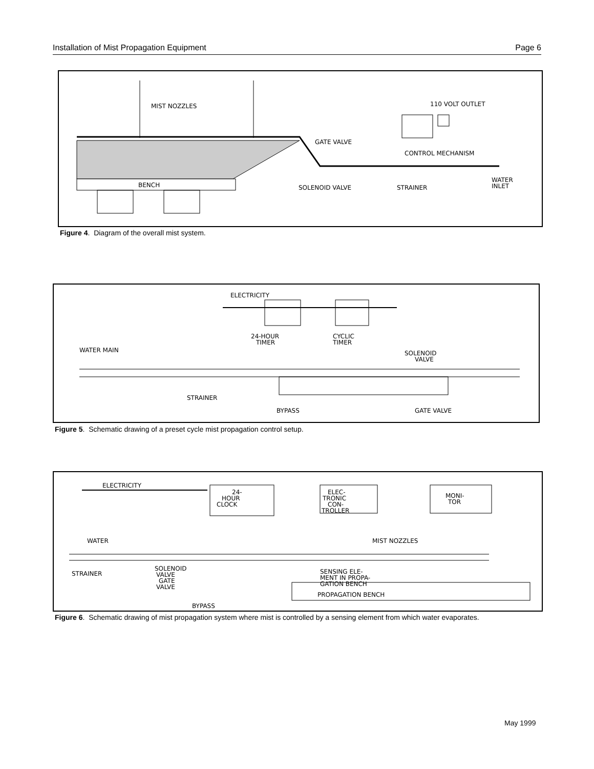Installation of Mist Propagation Equipment Page 6
MIST NOZZLES
110 VOLT OUTLET
GATE VALVE
CONTROL MECHANISM
BENCH
SOLENOID VALVE
STRAINER
WATER
INLET
Figure 4. Diagram of the overall mist system.
ELECTRICITY
24-HOUR
TIMER
CYCLIC
TIMER
WATER MAIN
SOLENOID
VALVE
STRAINER
BYPASS
GATE VALVE
Figure 5. Schematic drawing of a preset cycle mist propagation control setup.
ELECTRICITY
24-
HOUR
CLOCK
ELEC-
TRONIC
CON-
TROLLER
MONI-
TOR
WATER
MIST NOZZLES
STRAINER
SOLENOID
VALVE
GATE
VALVE
SENSING ELE-
MENT IN PROPA-
GATION BENCH
PROPAGATION BENCH
BYPASS
Figure 6. Schematic drawing of mist propagation system where mist is controlled by a sensing element from which water evaporates.
May 1999